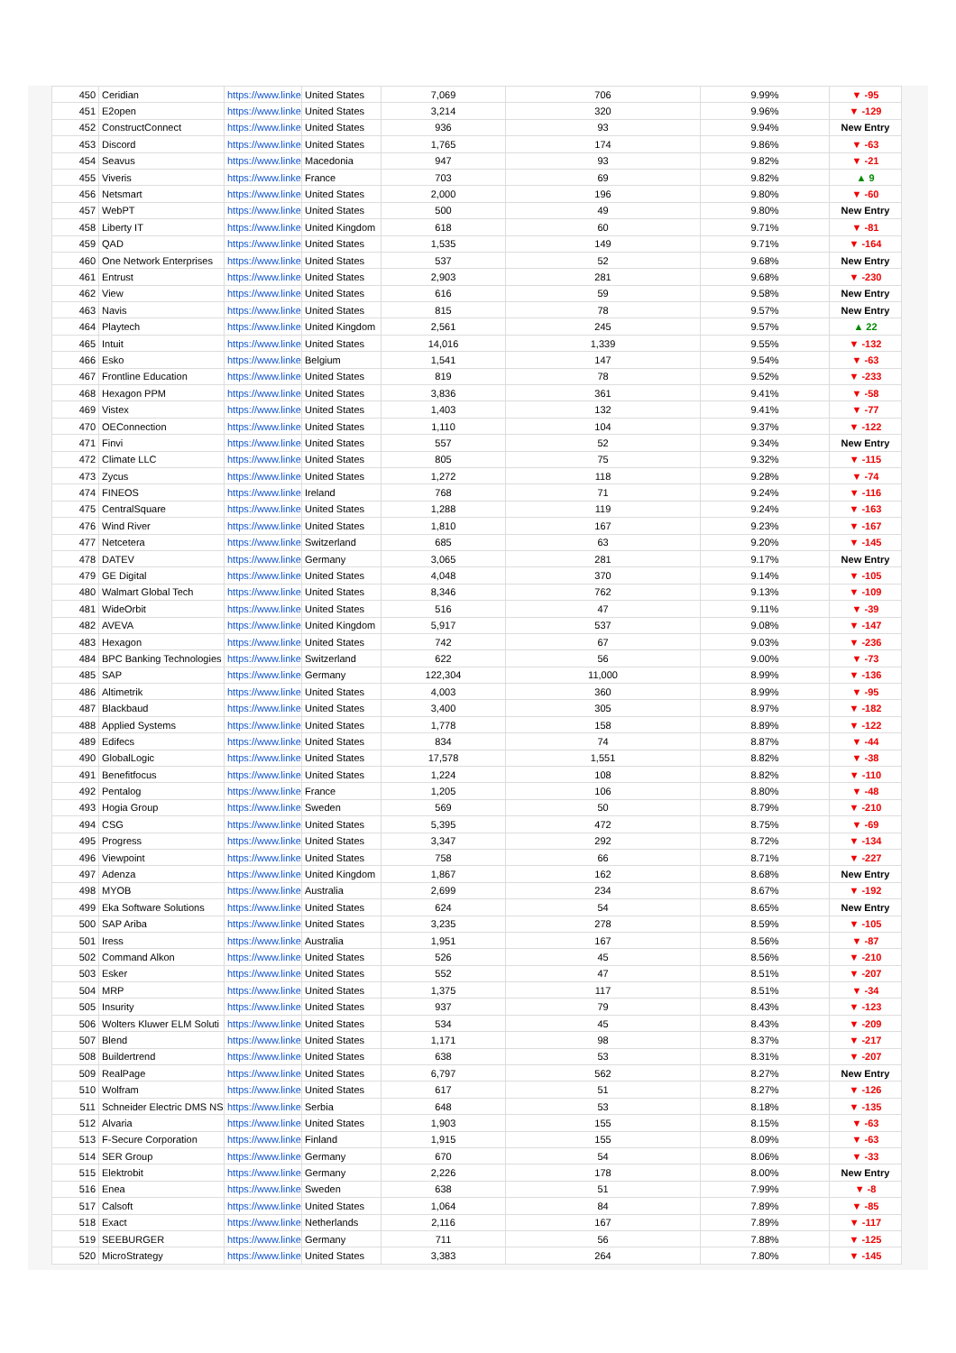| 450 | Ceridian | https://www.linke | United States | 7,069 | 706 | 9.99% | ▼ -95 |
| 451 | E2open | https://www.linke | United States | 3,214 | 320 | 9.96% | ▼ -129 |
| 452 | ConstructConnect | https://www.linke | United States | 936 | 93 | 9.94% | New Entry |
| 453 | Discord | https://www.linke | United States | 1,765 | 174 | 9.86% | ▼ -63 |
| 454 | Seavus | https://www.linke | Macedonia | 947 | 93 | 9.82% | ▼ -21 |
| 455 | Viveris | https://www.linke | France | 703 | 69 | 9.82% | ▲ 9 |
| 456 | Netsmart | https://www.linke | United States | 2,000 | 196 | 9.80% | ▼ -60 |
| 457 | WebPT | https://www.linke | United States | 500 | 49 | 9.80% | New Entry |
| 458 | Liberty IT | https://www.linke | United Kingdom | 618 | 60 | 9.71% | ▼ -81 |
| 459 | QAD | https://www.linke | United States | 1,535 | 149 | 9.71% | ▼ -164 |
| 460 | One Network Enterprises | https://www.linke | United States | 537 | 52 | 9.68% | New Entry |
| 461 | Entrust | https://www.linke | United States | 2,903 | 281 | 9.68% | ▼ -230 |
| 462 | View | https://www.linke | United States | 616 | 59 | 9.58% | New Entry |
| 463 | Navis | https://www.linke | United States | 815 | 78 | 9.57% | New Entry |
| 464 | Playtech | https://www.linke | United Kingdom | 2,561 | 245 | 9.57% | ▲ 22 |
| 465 | Intuit | https://www.linke | United States | 14,016 | 1,339 | 9.55% | ▼ -132 |
| 466 | Esko | https://www.linke | Belgium | 1,541 | 147 | 9.54% | ▼ -63 |
| 467 | Frontline Education | https://www.linke | United States | 819 | 78 | 9.52% | ▼ -233 |
| 468 | Hexagon PPM | https://www.linke | United States | 3,836 | 361 | 9.41% | ▼ -58 |
| 469 | Vistex | https://www.linke | United States | 1,403 | 132 | 9.41% | ▼ -77 |
| 470 | OEConnection | https://www.linke | United States | 1,110 | 104 | 9.37% | ▼ -122 |
| 471 | Finvi | https://www.linke | United States | 557 | 52 | 9.34% | New Entry |
| 472 | Climate LLC | https://www.linke | United States | 805 | 75 | 9.32% | ▼ -115 |
| 473 | Zycus | https://www.linke | United States | 1,272 | 118 | 9.28% | ▼ -74 |
| 474 | FINEOS | https://www.linke | Ireland | 768 | 71 | 9.24% | ▼ -116 |
| 475 | CentralSquare | https://www.linke | United States | 1,288 | 119 | 9.24% | ▼ -163 |
| 476 | Wind River | https://www.linke | United States | 1,810 | 167 | 9.23% | ▼ -167 |
| 477 | Netcetera | https://www.linke | Switzerland | 685 | 63 | 9.20% | ▼ -145 |
| 478 | DATEV | https://www.linke | Germany | 3,065 | 281 | 9.17% | New Entry |
| 479 | GE Digital | https://www.linke | United States | 4,048 | 370 | 9.14% | ▼ -105 |
| 480 | Walmart Global Tech | https://www.linke | United States | 8,346 | 762 | 9.13% | ▼ -109 |
| 481 | WideOrbit | https://www.linke | United States | 516 | 47 | 9.11% | ▼ -39 |
| 482 | AVEVA | https://www.linke | United Kingdom | 5,917 | 537 | 9.08% | ▼ -147 |
| 483 | Hexagon | https://www.linke | United States | 742 | 67 | 9.03% | ▼ -236 |
| 484 | BPC Banking Technologies | https://www.linke | Switzerland | 622 | 56 | 9.00% | ▼ -73 |
| 485 | SAP | https://www.linke | Germany | 122,304 | 11,000 | 8.99% | ▼ -136 |
| 486 | Altimetrik | https://www.linke | United States | 4,003 | 360 | 8.99% | ▼ -95 |
| 487 | Blackbaud | https://www.linke | United States | 3,400 | 305 | 8.97% | ▼ -182 |
| 488 | Applied Systems | https://www.linke | United States | 1,778 | 158 | 8.89% | ▼ -122 |
| 489 | Edifecs | https://www.linke | United States | 834 | 74 | 8.87% | ▼ -44 |
| 490 | GlobalLogic | https://www.linke | United States | 17,578 | 1,551 | 8.82% | ▼ -38 |
| 491 | Benefitfocus | https://www.linke | United States | 1,224 | 108 | 8.82% | ▼ -110 |
| 492 | Pentalog | https://www.linke | France | 1,205 | 106 | 8.80% | ▼ -48 |
| 493 | Hogia Group | https://www.linke | Sweden | 569 | 50 | 8.79% | ▼ -210 |
| 494 | CSG | https://www.linke | United States | 5,395 | 472 | 8.75% | ▼ -69 |
| 495 | Progress | https://www.linke | United States | 3,347 | 292 | 8.72% | ▼ -134 |
| 496 | Viewpoint | https://www.linke | United States | 758 | 66 | 8.71% | ▼ -227 |
| 497 | Adenza | https://www.linke | United Kingdom | 1,867 | 162 | 8.68% | New Entry |
| 498 | MYOB | https://www.linke | Australia | 2,699 | 234 | 8.67% | ▼ -192 |
| 499 | Eka Software Solutions | https://www.linke | United States | 624 | 54 | 8.65% | New Entry |
| 500 | SAP Ariba | https://www.linke | United States | 3,235 | 278 | 8.59% | ▼ -105 |
| 501 | Iress | https://www.linke | Australia | 1,951 | 167 | 8.56% | ▼ -87 |
| 502 | Command Alkon | https://www.linke | United States | 526 | 45 | 8.56% | ▼ -210 |
| 503 | Esker | https://www.linke | United States | 552 | 47 | 8.51% | ▼ -207 |
| 504 | MRP | https://www.linke | United States | 1,375 | 117 | 8.51% | ▼ -34 |
| 505 | Insurity | https://www.linke | United States | 937 | 79 | 8.43% | ▼ -123 |
| 506 | Wolters Kluwer ELM Soluti | https://www.linke | United States | 534 | 45 | 8.43% | ▼ -209 |
| 507 | Blend | https://www.linke | United States | 1,171 | 98 | 8.37% | ▼ -217 |
| 508 | Buildertrend | https://www.linke | United States | 638 | 53 | 8.31% | ▼ -207 |
| 509 | RealPage | https://www.linke | United States | 6,797 | 562 | 8.27% | New Entry |
| 510 | Wolfram | https://www.linke | United States | 617 | 51 | 8.27% | ▼ -126 |
| 511 | Schneider Electric DMS NS | https://www.linke | Serbia | 648 | 53 | 8.18% | ▼ -135 |
| 512 | Alvaria | https://www.linke | United States | 1,903 | 155 | 8.15% | ▼ -63 |
| 513 | F-Secure Corporation | https://www.linke | Finland | 1,915 | 155 | 8.09% | ▼ -63 |
| 514 | SER Group | https://www.linke | Germany | 670 | 54 | 8.06% | ▼ -33 |
| 515 | Elektrobit | https://www.linke | Germany | 2,226 | 178 | 8.00% | New Entry |
| 516 | Enea | https://www.linke | Sweden | 638 | 51 | 7.99% | ▼ -8 |
| 517 | Calsoft | https://www.linke | United States | 1,064 | 84 | 7.89% | ▼ -85 |
| 518 | Exact | https://www.linke | Netherlands | 2,116 | 167 | 7.89% | ▼ -117 |
| 519 | SEEBURGER | https://www.linke | Germany | 711 | 56 | 7.88% | ▼ -125 |
| 520 | MicroStrategy | https://www.linke | United States | 3,383 | 264 | 7.80% | ▼ -145 |